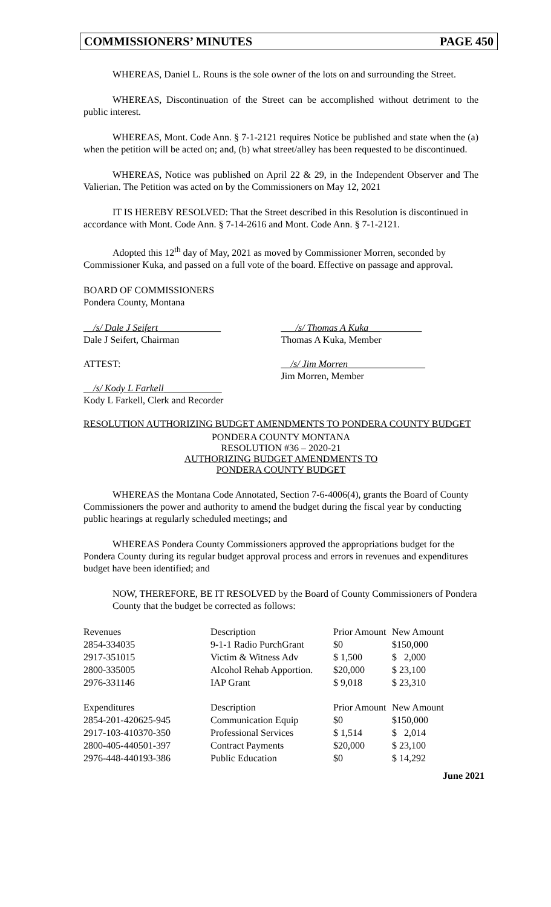COMMISSIONERS’ MINUTES PAGE 450
WHEREAS, Daniel L. Rouns is the sole owner of the lots on and surrounding the Street.
WHEREAS, Discontinuation of the Street can be accomplished without detriment to the public interest.
WHEREAS, Mont. Code Ann. § 7-1-2121 requires Notice be published and state when the (a) when the petition will be acted on; and, (b) what street/alley has been requested to be discontinued.
WHEREAS, Notice was published on April 22 & 29, in the Independent Observer and The Valierian. The Petition was acted on by the Commissioners on May 12, 2021
IT IS HEREBY RESOLVED: That the Street described in this Resolution is discontinued in accordance with Mont. Code Ann. § 7-14-2616 and Mont. Code Ann. § 7-1-2121.
Adopted this 12<sup>th</sup> day of May, 2021 as moved by Commissioner Morren, seconded by Commissioner Kuka, and passed on a full vote of the board. Effective on passage and approval.
BOARD OF COMMISSIONERS
Pondera County, Montana
__/s/ Dale J Seifert_____________
Dale J Seifert, Chairman
___/s/ Thomas A Kuka___________
Thomas A Kuka, Member
ATTEST: __/s/ Jim Morren________________
Jim Morren, Member
__/s/ Kody L Farkell____________
Kody L Farkell, Clerk and Recorder
RESOLUTION AUTHORIZING BUDGET AMENDMENTS TO PONDERA COUNTY BUDGET
PONDERA COUNTY MONTANA
RESOLUTION #36 – 2020-21
AUTHORIZING BUDGET AMENDMENTS TO
PONDERA COUNTY BUDGET
WHEREAS the Montana Code Annotated, Section 7-6-4006(4), grants the Board of County Commissioners the power and authority to amend the budget during the fiscal year by conducting public hearings at regularly scheduled meetings; and
WHEREAS Pondera County Commissioners approved the appropriations budget for the Pondera County during its regular budget approval process and errors in revenues and expenditures budget have been identified; and
NOW, THEREFORE, BE IT RESOLVED by the Board of County Commissioners of Pondera County that the budget be corrected as follows:
| Revenues | Description | Prior Amount | New Amount |
| --- | --- | --- | --- |
| 2854-334035 | 9-1-1 Radio PurchGrant | $0 | $150,000 |
| 2917-351015 | Victim & Witness Adv | $ 1,500 | $ 2,000 |
| 2800-335005 | Alcohol Rehab Apportion. | $20,000 | $ 23,100 |
| 2976-331146 | IAP Grant | $ 9,018 | $ 23,310 |
| Expenditures | Description | Prior Amount | New Amount |
| 2854-201-420625-945 | Communication Equip | $0 | $150,000 |
| 2917-103-410370-350 | Professional Services | $ 1,514 | $ 2,014 |
| 2800-405-440501-397 | Contract Payments | $20,000 | $ 23,100 |
| 2976-448-440193-386 | Public Education | $0 | $ 14,292 |
June 2021